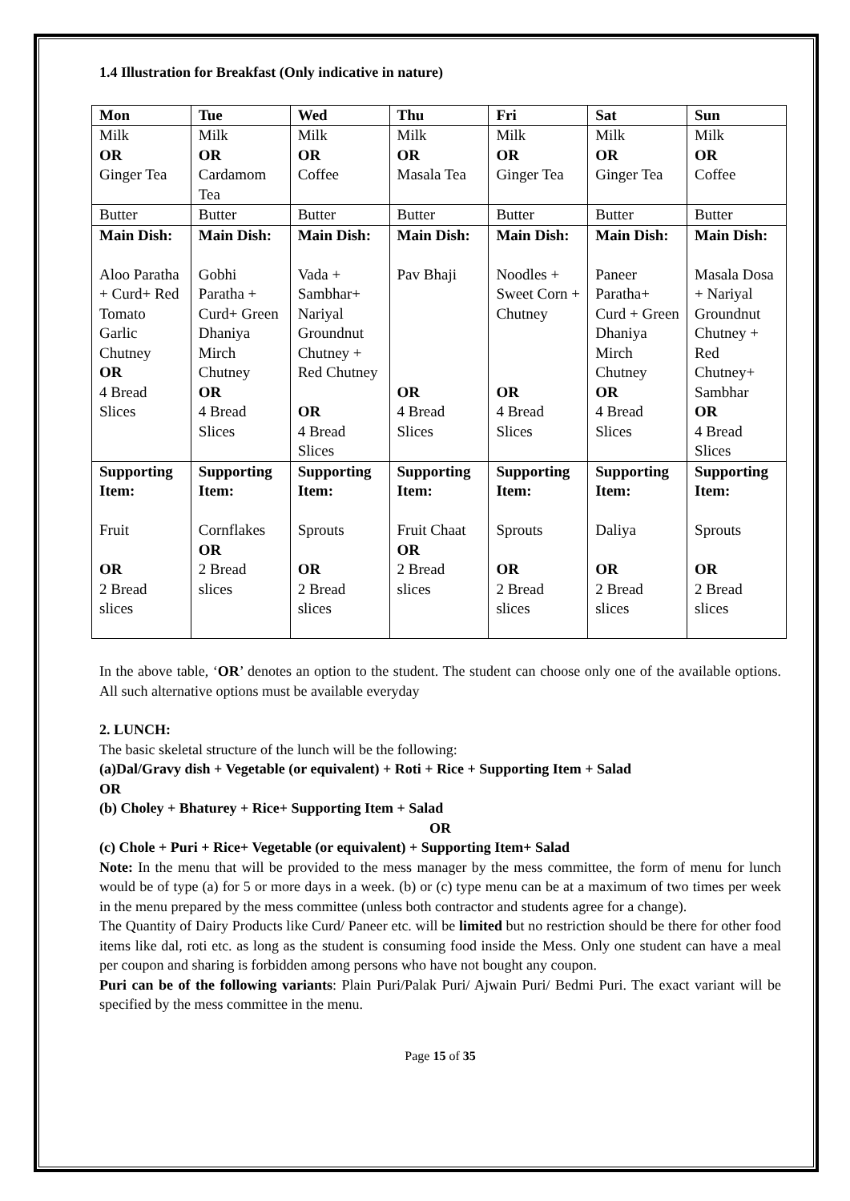1.4 Illustration for Breakfast (Only indicative in nature)
| Mon | Tue | Wed | Thu | Fri | Sat | Sun |
| --- | --- | --- | --- | --- | --- | --- |
| Milk OR Ginger Tea | Milk OR Cardamom Tea | Milk OR Coffee | Milk OR Masala Tea | Milk OR Ginger Tea | Milk OR Ginger Tea | Milk OR Coffee |
| Butter | Butter | Butter | Butter | Butter | Butter | Butter |
| Main Dish: Aloo Paratha + Curd+ Red Tomato Garlic Chutney OR 4 Bread Slices | Main Dish: Gobhi Paratha + Curd+ Green Dhaniya Mirch Chutney OR 4 Bread Slices | Main Dish: Vada + Sambhar+ Nariyal Groundnut Chutney + Red Chutney OR 4 Bread Slices | Main Dish: Pav Bhaji OR 4 Bread Slices | Main Dish: Noodles + Sweet Corn + Chutney OR 4 Bread Slices | Main Dish: Paneer Paratha+ Curd + Green Dhaniya Mirch Chutney OR 4 Bread Slices | Main Dish: Masala Dosa + Nariyal Groundnut Chutney + Red Chutney+ Sambhar OR 4 Bread Slices |
| Supporting Item: Fruit OR 2 Bread slices | Supporting Item: Cornflakes OR 2 Bread slices | Supporting Item: Sprouts OR 2 Bread slices | Supporting Item: Fruit Chaat OR 2 Bread slices | Supporting Item: Sprouts OR 2 Bread slices | Supporting Item: Daliya OR 2 Bread slices | Supporting Item: Sprouts OR 2 Bread slices |
In the above table, ‘OR’ denotes an option to the student. The student can choose only one of the available options. All such alternative options must be available everyday
2. LUNCH:
The basic skeletal structure of the lunch will be the following:
(a)Dal/Gravy dish + Vegetable (or equivalent) + Roti + Rice + Supporting Item + Salad
OR
(b) Choley + Bhaturey + Rice+ Supporting Item + Salad
OR
(c) Chole + Puri + Rice+ Vegetable (or equivalent) + Supporting Item+ Salad
Note: In the menu that will be provided to the mess manager by the mess committee, the form of menu for lunch would be of type (a) for 5 or more days in a week. (b) or (c) type menu can be at a maximum of two times per week in the menu prepared by the mess committee (unless both contractor and students agree for a change).
The Quantity of Dairy Products like Curd/ Paneer etc. will be limited but no restriction should be there for other food items like dal, roti etc. as long as the student is consuming food inside the Mess. Only one student can have a meal per coupon and sharing is forbidden among persons who have not bought any coupon.
Puri can be of the following variants: Plain Puri/Palak Puri/ Ajwain Puri/ Bedmi Puri. The exact variant will be specified by the mess committee in the menu.
Page 15 of 35